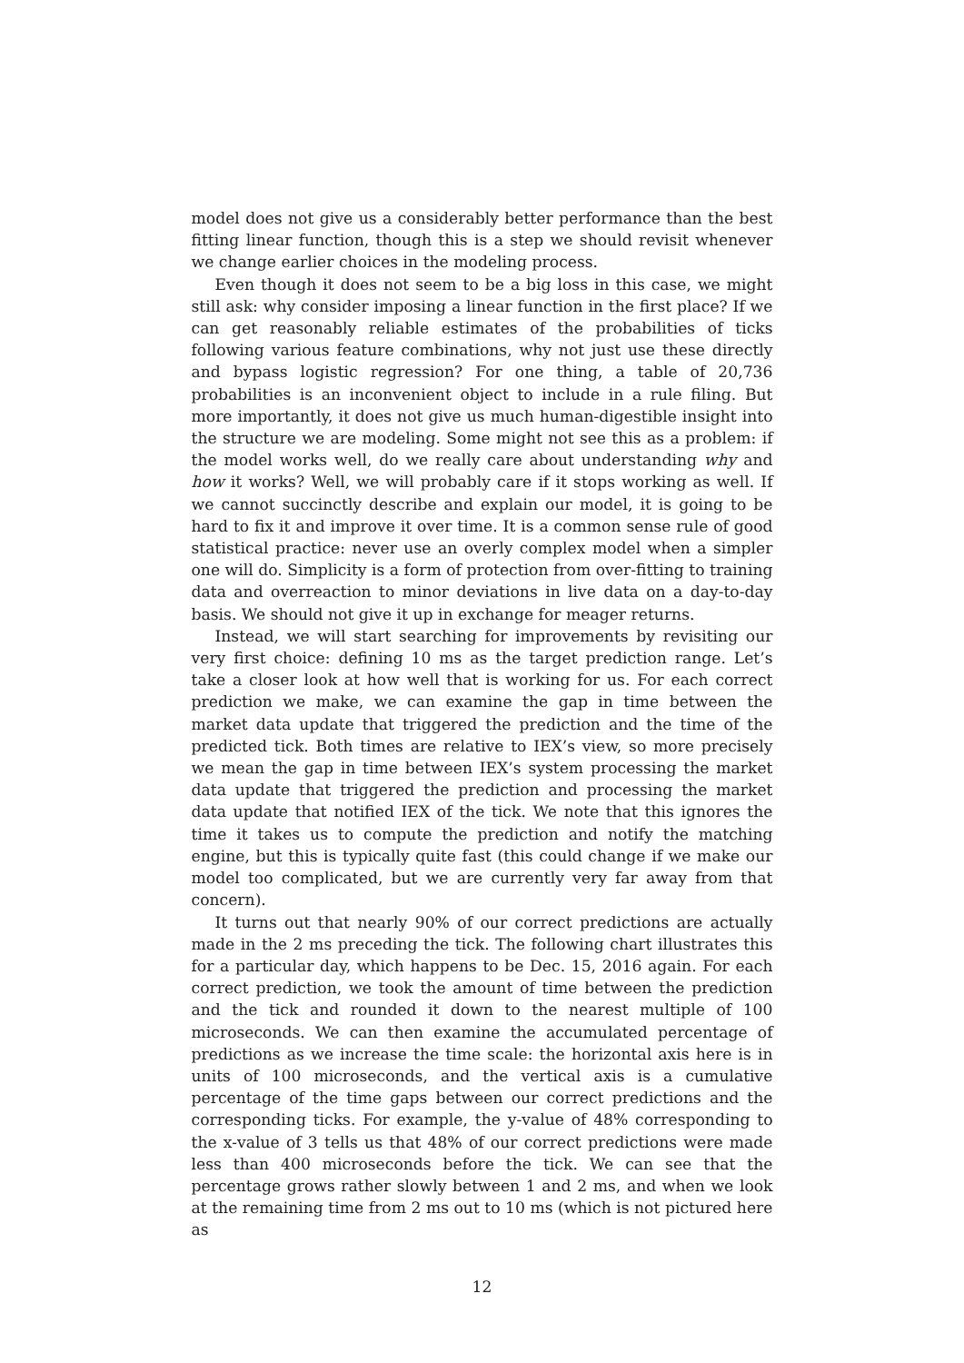model does not give us a considerably better performance than the best fitting linear function, though this is a step we should revisit whenever we change earlier choices in the modeling process.
Even though it does not seem to be a big loss in this case, we might still ask: why consider imposing a linear function in the first place? If we can get reasonably reliable estimates of the probabilities of ticks following various feature combinations, why not just use these directly and bypass logistic regression? For one thing, a table of 20,736 probabilities is an inconvenient object to include in a rule filing. But more importantly, it does not give us much human-digestible insight into the structure we are modeling. Some might not see this as a problem: if the model works well, do we really care about understanding why and how it works? Well, we will probably care if it stops working as well. If we cannot succinctly describe and explain our model, it is going to be hard to fix it and improve it over time. It is a common sense rule of good statistical practice: never use an overly complex model when a simpler one will do. Simplicity is a form of protection from over-fitting to training data and overreaction to minor deviations in live data on a day-to-day basis. We should not give it up in exchange for meager returns.
Instead, we will start searching for improvements by revisiting our very first choice: defining 10 ms as the target prediction range. Let’s take a closer look at how well that is working for us. For each correct prediction we make, we can examine the gap in time between the market data update that triggered the prediction and the time of the predicted tick. Both times are relative to IEX’s view, so more precisely we mean the gap in time between IEX’s system processing the market data update that triggered the prediction and processing the market data update that notified IEX of the tick. We note that this ignores the time it takes us to compute the prediction and notify the matching engine, but this is typically quite fast (this could change if we make our model too complicated, but we are currently very far away from that concern).
It turns out that nearly 90% of our correct predictions are actually made in the 2 ms preceding the tick. The following chart illustrates this for a particular day, which happens to be Dec. 15, 2016 again. For each correct prediction, we took the amount of time between the prediction and the tick and rounded it down to the nearest multiple of 100 microseconds. We can then examine the accumulated percentage of predictions as we increase the time scale: the horizontal axis here is in units of 100 microseconds, and the vertical axis is a cumulative percentage of the time gaps between our correct predictions and the corresponding ticks. For example, the y-value of 48% corresponding to the x-value of 3 tells us that 48% of our correct predictions were made less than 400 microseconds before the tick. We can see that the percentage grows rather slowly between 1 and 2 ms, and when we look at the remaining time from 2 ms out to 10 ms (which is not pictured here as
12